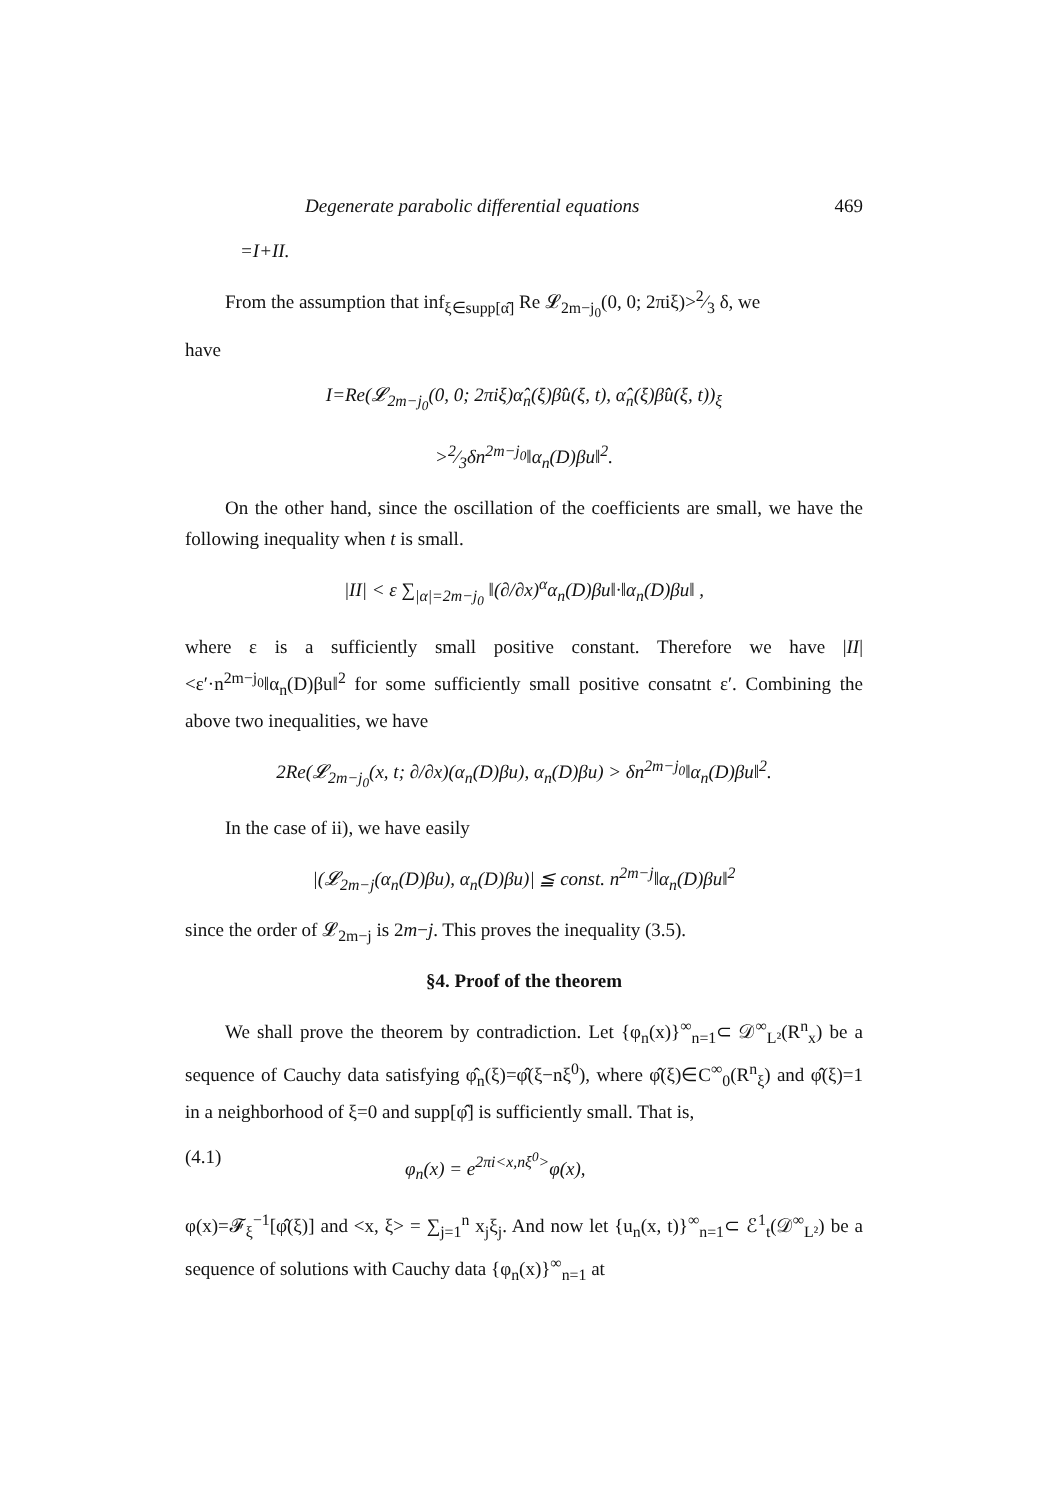Degenerate parabolic differential equations 469
=I+II.
From the assumption that inf<sub>ξ∈supp[α̂]</sub> Re 𝓛<sub>2m−j<sub>0</sub></sub>(0, 0; 2πiξ)>2⁄3 δ, we
have
I=Re(𝓛<sub>2m−j<sub>0</sub></sub>(0, 0; 2πiξ)α̂<sub>n</sub>(ξ)β̂u(ξ, t), α̂<sub>n</sub>(ξ)β̂u(ξ, t))<sub>ξ</sub>
>2⁄3δn<sup>2m−j<sub>0</sub></sup>‖α<sub>n</sub>(D)βu‖<sup>2</sup>.
On the other hand, since the oscillation of the coefficients are small, we have the following inequality when t is small.
|II| < ε ∑<sub>|α|=2m−j<sub>0</sub></sub> ‖(∂/∂x)<sup>α</sup>α<sub>n</sub>(D)βu‖·‖α<sub>n</sub>(D)βu‖ ,
where ε is a sufficiently small positive constant. Therefore we have |II|<ε′·n<sup>2m−j<sub>0</sub></sup>‖α<sub>n</sub>(D)βu‖<sup>2</sup> for some sufficiently small positive consatnt ε′. Combining the above two inequalities, we have
2Re(𝓛<sub>2m−j<sub>0</sub></sub>(x, t; ∂/∂x)(α<sub>n</sub>(D)βu), α<sub>n</sub>(D)βu) > δn<sup>2m−j<sub>0</sub></sup>‖α<sub>n</sub>(D)βu‖<sup>2</sup>.
In the case of ii), we have easily
|(𝓛<sub>2m−j</sub>(α<sub>n</sub>(D)βu), α<sub>n</sub>(D)βu)| ≦ const. n<sup>2m−j</sup>‖α<sub>n</sub>(D)βu‖<sup>2</sup>
since the order of 𝓛<sub>2m−j</sub> is 2m−j. This proves the inequality (3.5).
§4. Proof of the theorem
We shall prove the theorem by contradiction. Let {φ<sub>n</sub>(x)}<sup>∞</sup><sub>n=1</sub>⊂ 𝒟<sup>∞</sup><sub>L²</sub>(R<sup>n</sup><sub>x</sub>) be a sequence of Cauchy data satisfying φ̂<sub>n</sub>(ξ)=φ̂(ξ−nξ<sup>0</sup>), where φ̂(ξ)∈C<sup>∞</sup><sub>0</sub>(R<sup>n</sup><sub>ξ</sub>) and φ̂(ξ)=1 in a neighborhood of ξ=0 and supp[φ̂] is sufficiently small. That is,
(4.1) φ<sub>n</sub>(x) = e<sup>2πi<x,nξ<sup>0</sup>></sup>φ(x),
φ(x)=𝓕<sub>ξ</sub><sup>−1</sup>[φ̂(ξ)] and <x, ξ> = ∑<sub>j=1</sub><sup>n</sup> x<sub>j</sub>ξ<sub>j</sub>. And now let {u<sub>n</sub>(x, t)}<sup>∞</sup><sub>n=1</sub>⊂ ℰ<sup>1</sup><sub>t</sub>(𝒟<sup>∞</sup><sub>L²</sub>) be a sequence of solutions with Cauchy data {φ<sub>n</sub>(x)}<sup>∞</sup><sub>n=1</sub> at